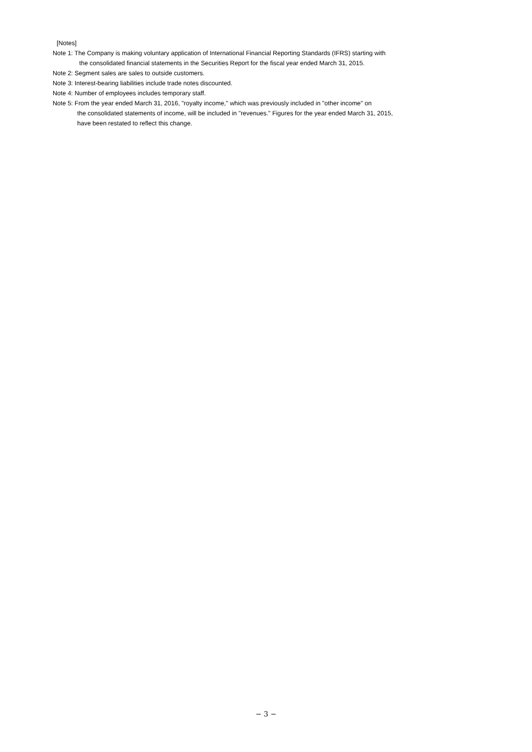[Notes]
Note 1: The Company is making voluntary application of International Financial Reporting Standards (IFRS) starting with
the consolidated financial statements in the Securities Report for the fiscal year ended March 31, 2015.
Note 2: Segment sales are sales to outside customers.
Note 3: Interest-bearing liabilities include trade notes discounted.
Note 4: Number of employees includes temporary staff.
Note 5: From the year ended March 31, 2016, "royalty income," which was previously included in "other income" on
the consolidated statements of income, will be included in "revenues." Figures for the year ended March 31, 2015,
have been restated to reflect this change.
− 3 −